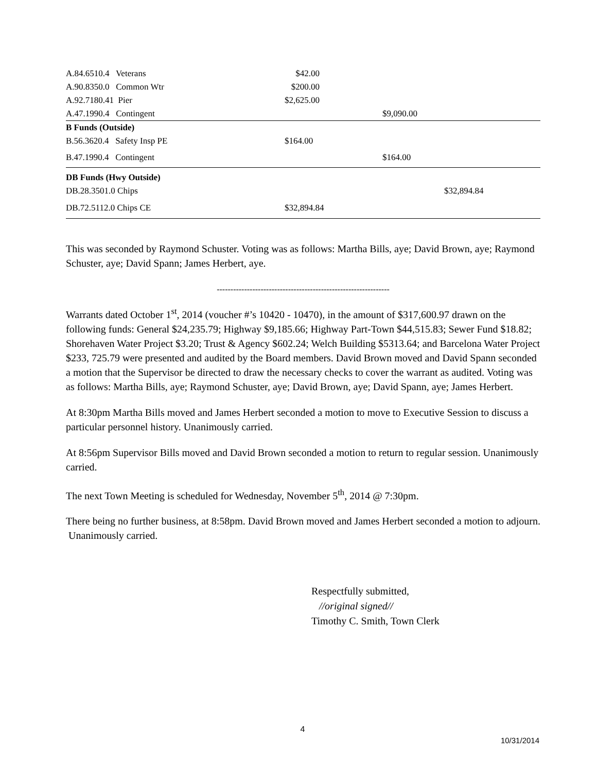| A.84.6510.4 Veterans | $42.00 | | |
| A.90.8350.0 Common Wtr | $200.00 | | |
| A.92.7180.41 Pier | $2,625.00 | | |
| A.47.1990.4 Contingent | | $9,090.00 | |
| B Funds (Outside) | | | |
| B.56.3620.4 Safety Insp PE | $164.00 | | |
| B.47.1990.4 Contingent | | $164.00 | |
| DB Funds (Hwy Outside) | | | |
| DB.28.3501.0 Chips | | | $32,894.84 |
| DB.72.5112.0 Chips CE | $32,894.84 | | |
This was seconded by Raymond Schuster. Voting was as follows: Martha Bills, aye; David Brown, aye; Raymond Schuster, aye; David Spann; James Herbert, aye.
---------------------------------------------------------------
Warrants dated October 1<sup>st</sup>, 2014 (voucher #’s 10420 - 10470), in the amount of $317,600.97 drawn on the following funds: General $24,235.79; Highway $9,185.66; Highway Part-Town $44,515.83; Sewer Fund $18.82; Shorehaven Water Project $3.20; Trust & Agency $602.24; Welch Building $5313.64; and Barcelona Water Project $233, 725.79 were presented and audited by the Board members. David Brown moved and David Spann seconded a motion that the Supervisor be directed to draw the necessary checks to cover the warrant as audited. Voting was as follows: Martha Bills, aye; Raymond Schuster, aye; David Brown, aye; David Spann, aye; James Herbert.
At 8:30pm Martha Bills moved and James Herbert seconded a motion to move to Executive Session to discuss a particular personnel history. Unanimously carried.
At 8:56pm Supervisor Bills moved and David Brown seconded a motion to return to regular session. Unanimously carried.
The next Town Meeting is scheduled for Wednesday, November 5<sup>th</sup>, 2014 @ 7:30pm.
There being no further business, at 8:58pm. David Brown moved and James Herbert seconded a motion to adjourn. Unanimously carried.
Respectfully submitted,
//original signed//
Timothy C. Smith, Town Clerk
4
10/31/2014